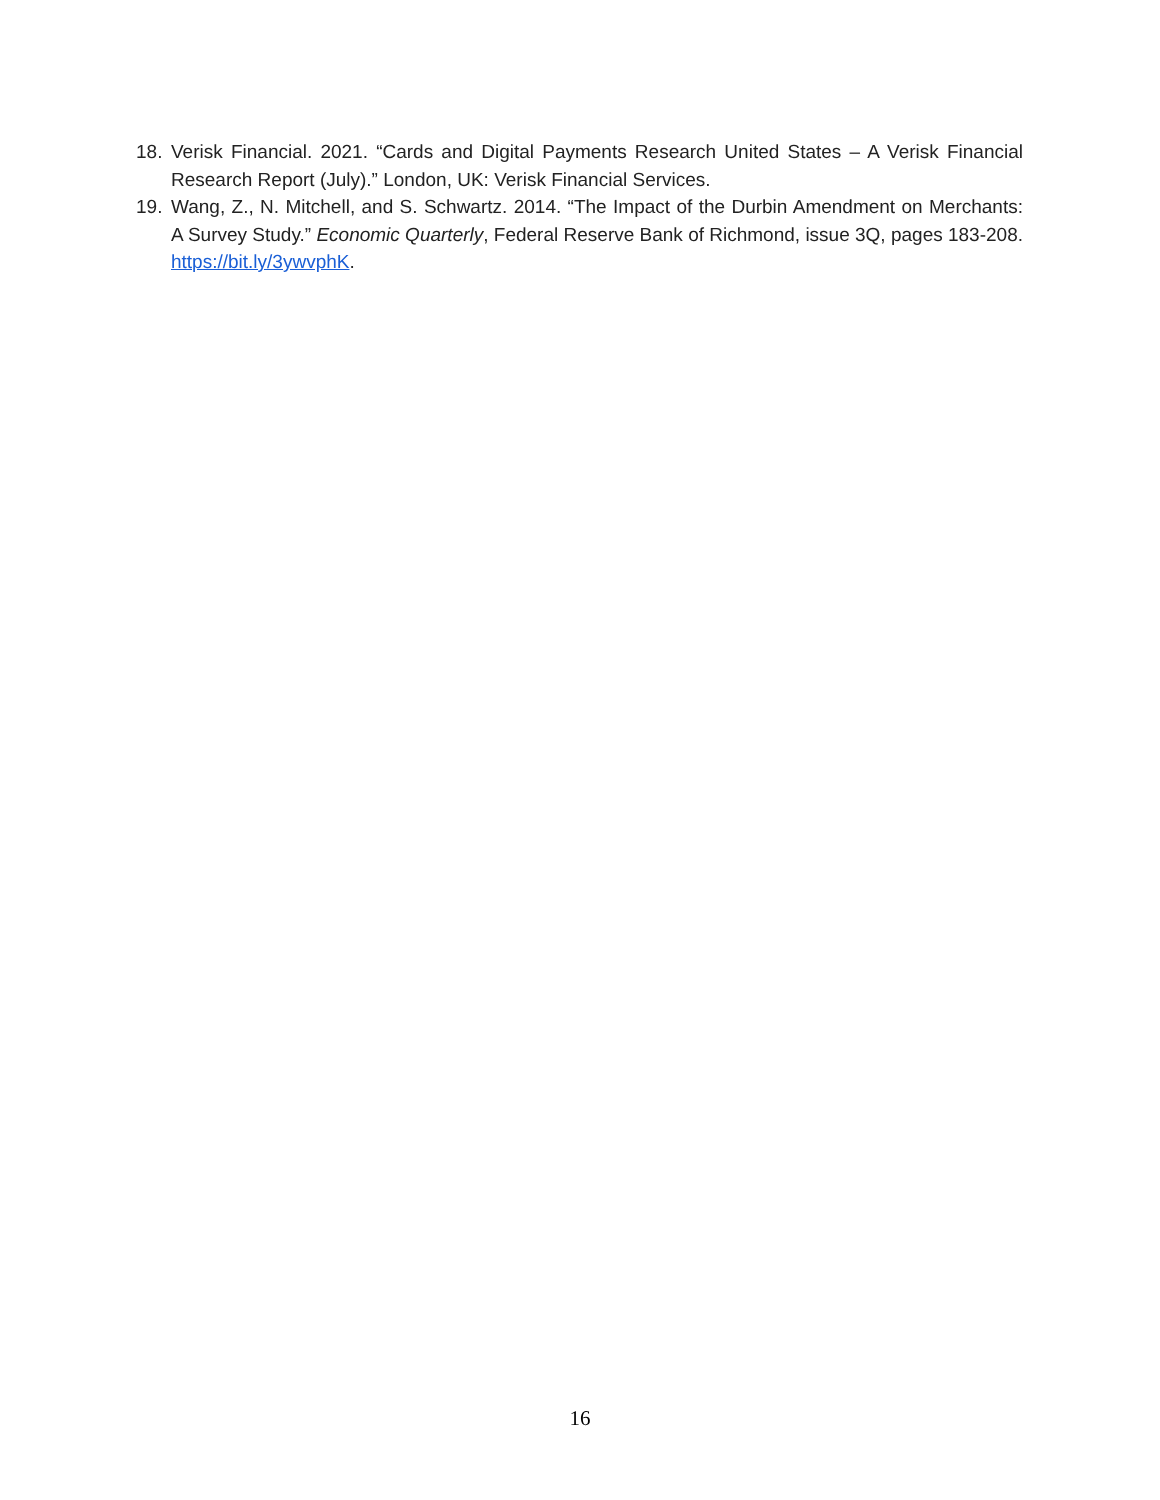18. Verisk Financial. 2021. “Cards and Digital Payments Research United States – A Verisk Financial Research Report (July).” London, UK: Verisk Financial Services.
19. Wang, Z., N. Mitchell, and S. Schwartz. 2014. “The Impact of the Durbin Amendment on Merchants: A Survey Study.” Economic Quarterly, Federal Reserve Bank of Richmond, issue 3Q, pages 183-208. https://bit.ly/3ywvphK.
16